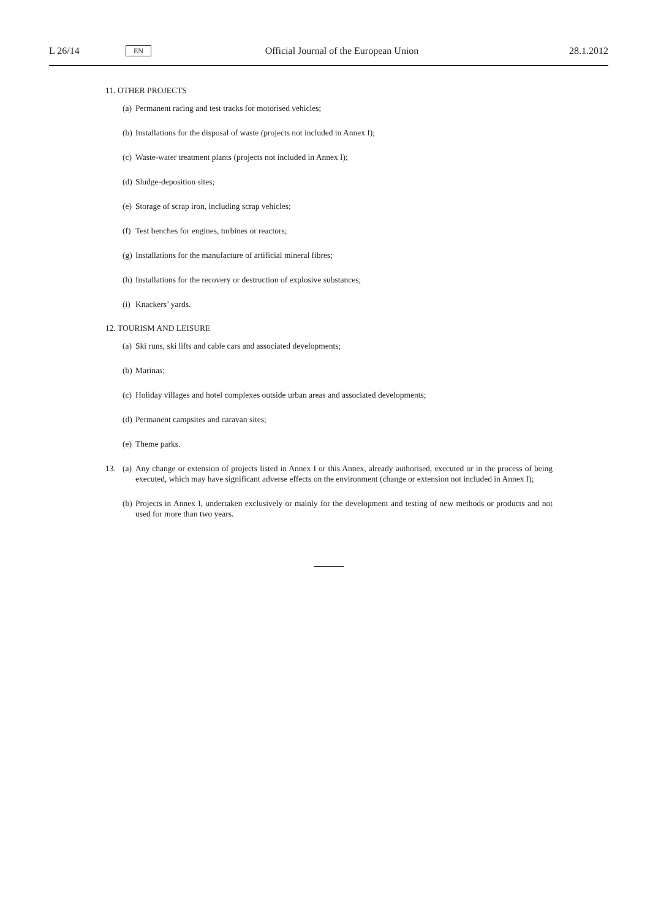L 26/14 EN Official Journal of the European Union 28.1.2012
11. OTHER PROJECTS
(a) Permanent racing and test tracks for motorised vehicles;
(b) Installations for the disposal of waste (projects not included in Annex I);
(c) Waste-water treatment plants (projects not included in Annex I);
(d) Sludge-deposition sites;
(e) Storage of scrap iron, including scrap vehicles;
(f) Test benches for engines, turbines or reactors;
(g) Installations for the manufacture of artificial mineral fibres;
(h) Installations for the recovery or destruction of explosive substances;
(i) Knackers’ yards.
12. TOURISM AND LEISURE
(a) Ski runs, ski lifts and cable cars and associated developments;
(b) Marinas;
(c) Holiday villages and hotel complexes outside urban areas and associated developments;
(d) Permanent campsites and caravan sites;
(e) Theme parks.
13. (a) Any change or extension of projects listed in Annex I or this Annex, already authorised, executed or in the process of being executed, which may have significant adverse effects on the environment (change or extension not included in Annex I);
(b) Projects in Annex I, undertaken exclusively or mainly for the development and testing of new methods or products and not used for more than two years.